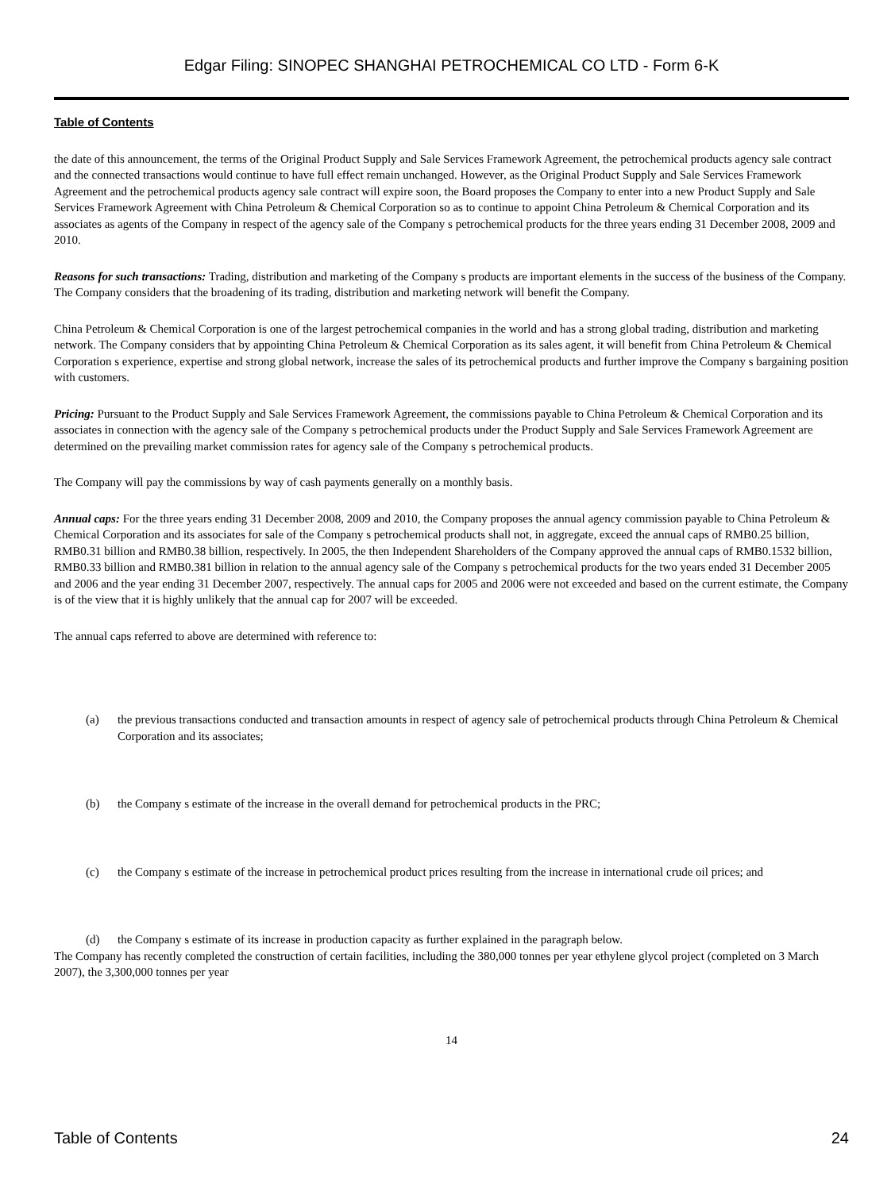Edgar Filing: SINOPEC SHANGHAI PETROCHEMICAL CO LTD - Form 6-K
Table of Contents
the date of this announcement, the terms of the Original Product Supply and Sale Services Framework Agreement, the petrochemical products agency sale contract and the connected transactions would continue to have full effect remain unchanged. However, as the Original Product Supply and Sale Services Framework Agreement and the petrochemical products agency sale contract will expire soon, the Board proposes the Company to enter into a new Product Supply and Sale Services Framework Agreement with China Petroleum & Chemical Corporation so as to continue to appoint China Petroleum & Chemical Corporation and its associates as agents of the Company in respect of the agency sale of the Company s petrochemical products for the three years ending 31 December 2008, 2009 and 2010.
Reasons for such transactions: Trading, distribution and marketing of the Company s products are important elements in the success of the business of the Company. The Company considers that the broadening of its trading, distribution and marketing network will benefit the Company.
China Petroleum & Chemical Corporation is one of the largest petrochemical companies in the world and has a strong global trading, distribution and marketing network. The Company considers that by appointing China Petroleum & Chemical Corporation as its sales agent, it will benefit from China Petroleum & Chemical Corporation s experience, expertise and strong global network, increase the sales of its petrochemical products and further improve the Company s bargaining position with customers.
Pricing: Pursuant to the Product Supply and Sale Services Framework Agreement, the commissions payable to China Petroleum & Chemical Corporation and its associates in connection with the agency sale of the Company s petrochemical products under the Product Supply and Sale Services Framework Agreement are determined on the prevailing market commission rates for agency sale of the Company s petrochemical products.
The Company will pay the commissions by way of cash payments generally on a monthly basis.
Annual caps: For the three years ending 31 December 2008, 2009 and 2010, the Company proposes the annual agency commission payable to China Petroleum & Chemical Corporation and its associates for sale of the Company s petrochemical products shall not, in aggregate, exceed the annual caps of RMB0.25 billion, RMB0.31 billion and RMB0.38 billion, respectively. In 2005, the then Independent Shareholders of the Company approved the annual caps of RMB0.1532 billion, RMB0.33 billion and RMB0.381 billion in relation to the annual agency sale of the Company s petrochemical products for the two years ended 31 December 2005 and 2006 and the year ending 31 December 2007, respectively. The annual caps for 2005 and 2006 were not exceeded and based on the current estimate, the Company is of the view that it is highly unlikely that the annual cap for 2007 will be exceeded.
The annual caps referred to above are determined with reference to:
(a) the previous transactions conducted and transaction amounts in respect of agency sale of petrochemical products through China Petroleum & Chemical Corporation and its associates;
(b) the Company s estimate of the increase in the overall demand for petrochemical products in the PRC;
(c) the Company s estimate of the increase in petrochemical product prices resulting from the increase in international crude oil prices; and
(d) the Company s estimate of its increase in production capacity as further explained in the paragraph below.
The Company has recently completed the construction of certain facilities, including the 380,000 tonnes per year ethylene glycol project (completed on 3 March 2007), the 3,300,000 tonnes per year
14
Table of Contents 24